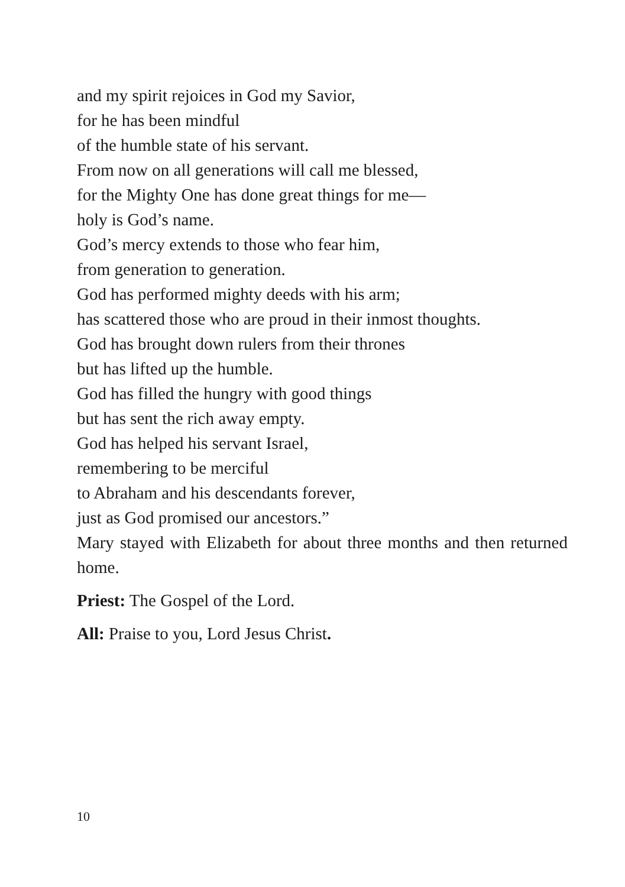and my spirit rejoices in God my Savior,
for he has been mindful
of the humble state of his servant.
From now on all generations will call me blessed,
for the Mighty One has done great things for me—
holy is God’s name.
God’s mercy extends to those who fear him,
from generation to generation.
God has performed mighty deeds with his arm;
has scattered those who are proud in their inmost thoughts.
God has brought down rulers from their thrones
but has lifted up the humble.
God has filled the hungry with good things
but has sent the rich away empty.
God has helped his servant Israel,
remembering to be merciful
to Abraham and his descendants forever,
just as God promised our ancestors.”
Mary stayed with Elizabeth for about three months and then returned home.
Priest: The Gospel of the Lord.
All: Praise to you, Lord Jesus Christ.
10